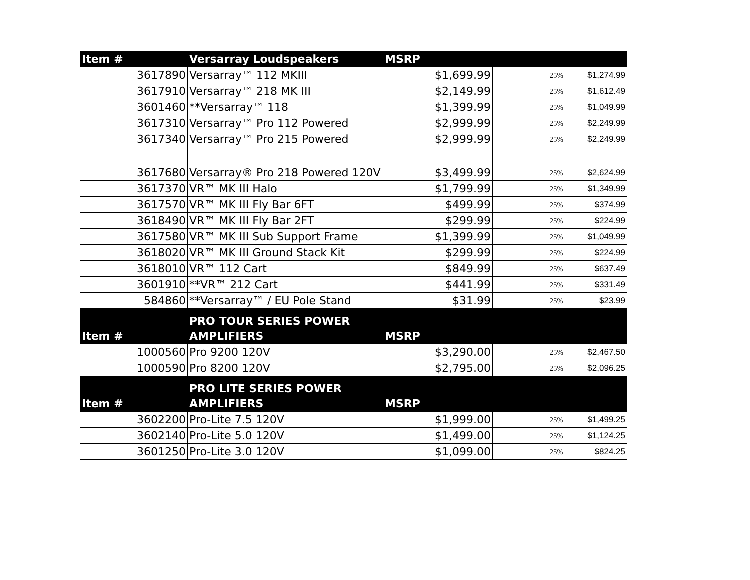| Item # | Versarray Loudspeakers | MSRP | | |
| --- | --- | --- | --- | --- |
| 3617890 | Versarray™ 112 MKIII | $1,699.99 | 25% | $1,274.99 |
| 3617910 | Versarray™ 218 MK III | $2,149.99 | 25% | $1,612.49 |
| 3601460 | **Versarray™ 118 | $1,399.99 | 25% | $1,049.99 |
| 3617310 | Versarray™ Pro 112 Powered | $2,999.99 | 25% | $2,249.99 |
| 3617340 | Versarray™ Pro 215 Powered | $2,999.99 | 25% | $2,249.99 |
| 3617680 | Versarray® Pro 218 Powered 120V | $3,499.99 | 25% | $2,624.99 |
| 3617370 | VR™ MK III Halo | $1,799.99 | 25% | $1,349.99 |
| 3617570 | VR™ MK III Fly Bar 6FT | $499.99 | 25% | $374.99 |
| 3618490 | VR™ MK III Fly Bar 2FT | $299.99 | 25% | $224.99 |
| 3617580 | VR™ MK III Sub Support Frame | $1,399.99 | 25% | $1,049.99 |
| 3618020 | VR™ MK III Ground Stack Kit | $299.99 | 25% | $224.99 |
| 3618010 | VR™ 112 Cart | $849.99 | 25% | $637.49 |
| 3601910 | **VR™ 212 Cart | $441.99 | 25% | $331.49 |
| 584860 | **Versarray™ / EU Pole Stand | $31.99 | 25% | $23.99 |
| Item # | PRO TOUR SERIES POWER AMPLIFIERS | MSRP | | |
| 1000560 | Pro 9200 120V | $3,290.00 | 25% | $2,467.50 |
| 1000590 | Pro 8200 120V | $2,795.00 | 25% | $2,096.25 |
| Item # | PRO LITE SERIES POWER AMPLIFIERS | MSRP | | |
| 3602200 | Pro-Lite 7.5 120V | $1,999.00 | 25% | $1,499.25 |
| 3602140 | Pro-Lite 5.0 120V | $1,499.00 | 25% | $1,124.25 |
| 3601250 | Pro-Lite 3.0 120V | $1,099.00 | 25% | $824.25 |